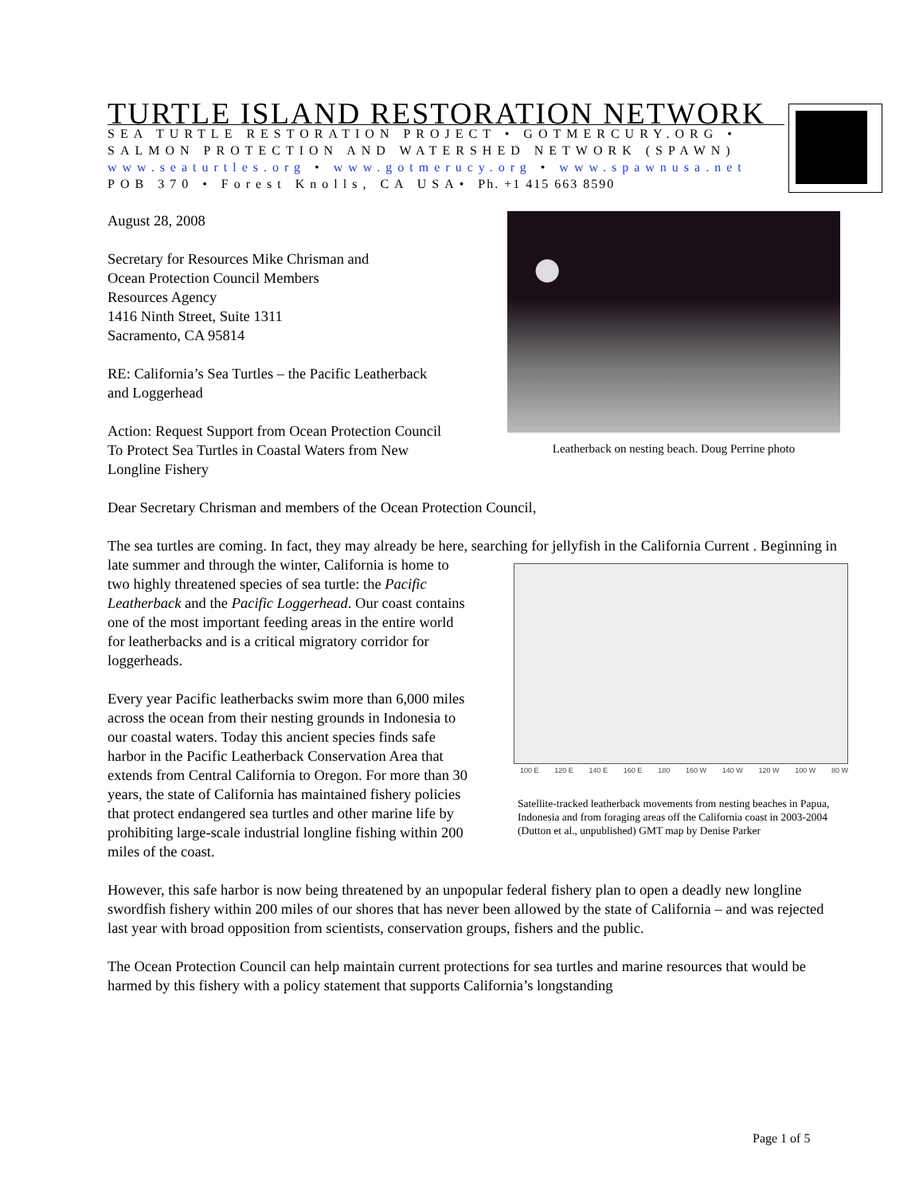TURTLE ISLAND RESTORATION NETWORK
SEA TURTLE RESTORATION PROJECT • GOTMERCURY.ORG •
SALMON PROTECTION AND WATERSHED NETWORK (SPAWN)
www.seaturtles.org • www.gotmerucy.org • www.spawnusa.net
POB 370 • Forest Knolls, CA USA• Ph. +1 415 663 8590
Leatherback on nesting beach. Doug Perrine photo
August 28, 2008
Secretary for Resources Mike Chrisman and
Ocean Protection Council Members
Resources Agency
1416 Ninth Street, Suite 1311
Sacramento, CA 95814
RE: California’s Sea Turtles – the Pacific Leatherback
and Loggerhead
Action: Request Support from Ocean Protection Council
To Protect Sea Turtles in Coastal Waters from New
Longline Fishery
Dear Secretary Chrisman and members of the Ocean Protection Council,
The sea turtles are coming. In fact, they may already be here, searching for jellyfish in the California 100 E 120 E 140 E 160 E 180 160 W 140 W 120 W 100 W 80 W
Satellite-tracked leatherback movements from nesting beaches in Papua, Indonesia and from foraging areas off the California coast in 2003-2004 (Dutton et al., unpublished) GMT map by Denise Parker Current . Beginning in late summer and through the winter, California is home to two highly threatened species of sea turtle: the Pacific Leatherback and the Pacific Loggerhead. Our coast contains one of the most important feeding areas in the entire world for leatherbacks and is a critical migratory corridor for loggerheads.
Every year Pacific leatherbacks swim more than 6,000 miles across the ocean from their nesting grounds in Indonesia to our coastal waters. Today this ancient species finds safe harbor in the Pacific Leatherback Conservation Area that extends from Central California to Oregon. For more than 30 years, the state of California has maintained fishery policies that protect endangered sea turtles and other marine life by prohibiting large-scale industrial longline fishing within 200 miles of the coast.
However, this safe harbor is now being threatened by an unpopular federal fishery plan to open a deadly new longline swordfish fishery within 200 miles of our shores that has never been allowed by the state of California – and was rejected last year with broad opposition from scientists, conservation groups, fishers and the public.
The Ocean Protection Council can help maintain current protections for sea turtles and marine resources that would be harmed by this fishery with a policy statement that supports California’s longstanding
Page 1 of 5